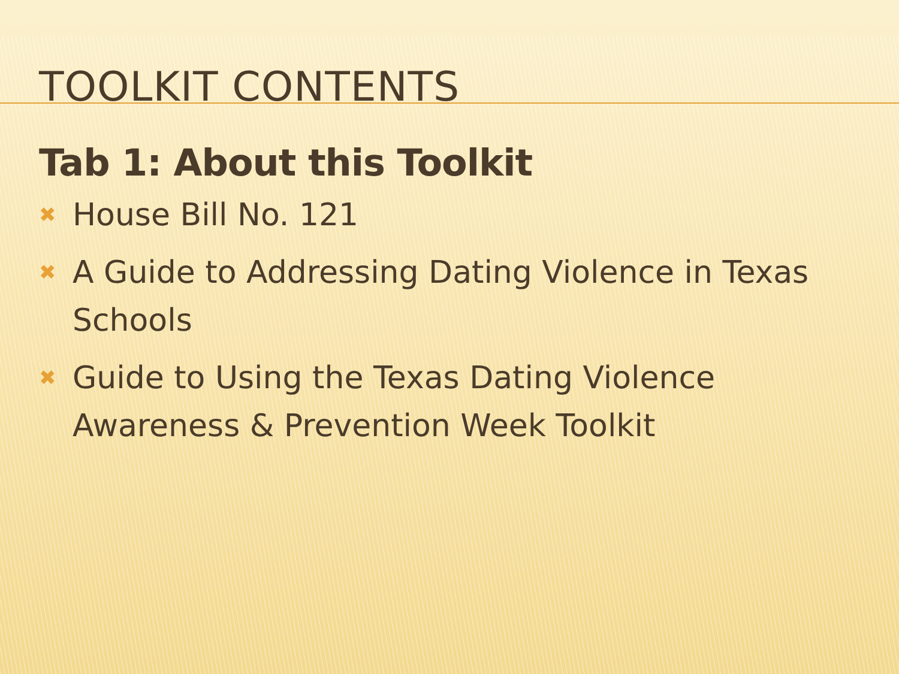TOOLKIT CONTENTS
Tab 1: About this Toolkit
✖ House Bill No. 121
✖ A Guide to Addressing Dating Violence in Texas Schools
✖ Guide to Using the Texas Dating Violence Awareness & Prevention Week Toolkit